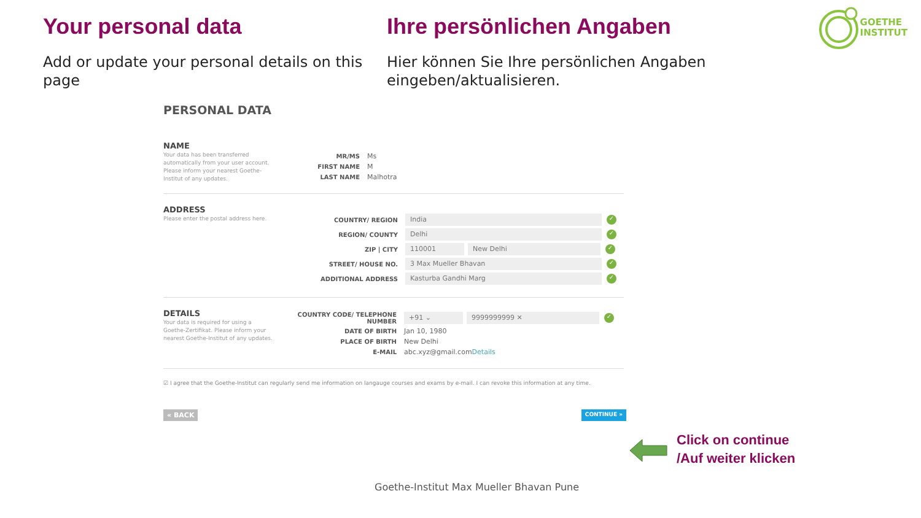Your personal data
Add or update your personal details on this page
Ihre persönlichen Angaben
Hier können Sie Ihre persönlichen Angaben eingeben/aktualisieren.
GOETHE
INSTITUT
PERSONAL DATA
NAME
Your data has been transferred automatically from your user account. Please inform your nearest Goethe-Institut of any updates.
MR/MS
Ms
FIRST NAME
M
LAST NAME
Malhotra
ADDRESS
Please enter the postal address here.
COUNTRY/ REGION
India
✓
REGION/ COUNTY
Delhi
✓
ZIP | CITY
110001 New Delhi
✓
STREET/ HOUSE NO.
3 Max Mueller Bhavan
✓
ADDITIONAL ADDRESS
Kasturba Gandhi Marg
✓
DETAILS
Your data is required for using a Goethe-Zertifikat. Please inform your nearest Goethe-Institut of any updates.
COUNTRY CODE/ TELEPHONE NUMBER
+91 ⌄ 9999999999 ✕
✓
DATE OF BIRTH
Jan 10, 1980
PLACE OF BIRTH
New Delhi
E-MAIL
abc.xyz@gmail.com Details
☑ I agree that the Goethe-Institut can regularly send me information on langauge courses and exams by e-mail. I can revoke this information at any time.
« BACK CONTINUE »
Click on continue
/Auf weiter klicken
Goethe-Institut Max Mueller Bhavan Pune